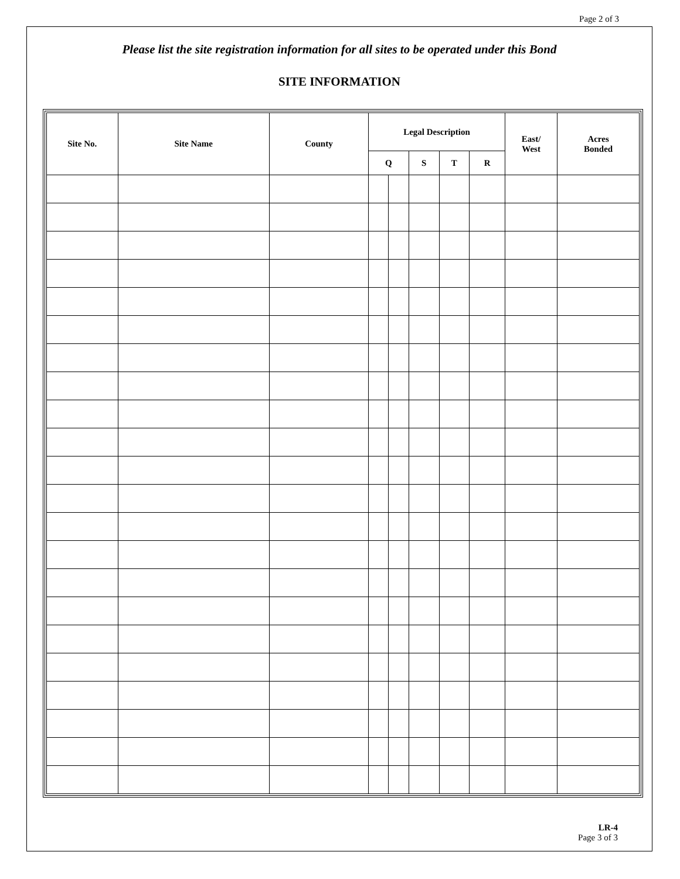Page 2 of 3
Please list the site registration information for all sites to be operated under this Bond
SITE INFORMATION
| Site No. | Site Name | County | Legal Description | | | | | East/ West | Acres Bonded |
| --- | --- | --- | --- | --- | --- | --- | --- | --- | --- |
| | | | Q | | S | T | R | | |
LR-4
Page 3 of 3